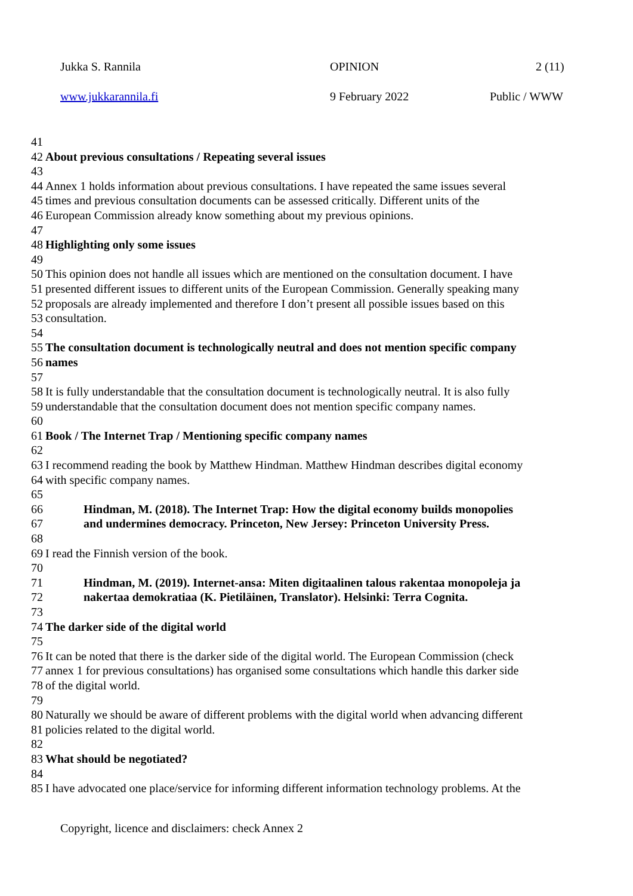Jukka S. Rannila OPINION 2 (11)
www.jukkarannila.fi 9 February 2022 Public / WWW
41
42 About previous consultations / Repeating several issues
43
44 Annex 1 holds information about previous consultations. I have repeated the same issues several
45 times and previous consultation documents can be assessed critically. Different units of the
46 European Commission already know something about my previous opinions.
47
48 Highlighting only some issues
49
50 This opinion does not handle all issues which are mentioned on the consultation document. I have
51 presented different issues to different units of the European Commission. Generally speaking many
52 proposals are already implemented and therefore I don’t present all possible issues based on this
53 consultation.
54
55 The consultation document is technologically neutral and does not mention specific company
56 names
57
58 It is fully understandable that the consultation document is technologically neutral. It is also fully
59 understandable that the consultation document does not mention specific company names.
60
61 Book / The Internet Trap / Mentioning specific company names
62
63 I recommend reading the book by Matthew Hindman. Matthew Hindman describes digital economy
64 with specific company names.
65
66 Hindman, M. (2018). The Internet Trap: How the digital economy builds monopolies
67 and undermines democracy. Princeton, New Jersey: Princeton University Press.
68
69 I read the Finnish version of the book.
70
71 Hindman, M. (2019). Internet-ansa: Miten digitaalinen talous rakentaa monopoleja ja
72 nakertaa demokratiaa (K. Pietiläinen, Translator). Helsinki: Terra Cognita.
73
74 The darker side of the digital world
75
76 It can be noted that there is the darker side of the digital world. The European Commission (check
77 annex 1 for previous consultations) has organised some consultations which handle this darker side
78 of the digital world.
79
80 Naturally we should be aware of different problems with the digital world when advancing different
81 policies related to the digital world.
82
83 What should be negotiated?
84
85 I have advocated one place/service for informing different information technology problems. At the
Copyright, licence and disclaimers: check Annex 2